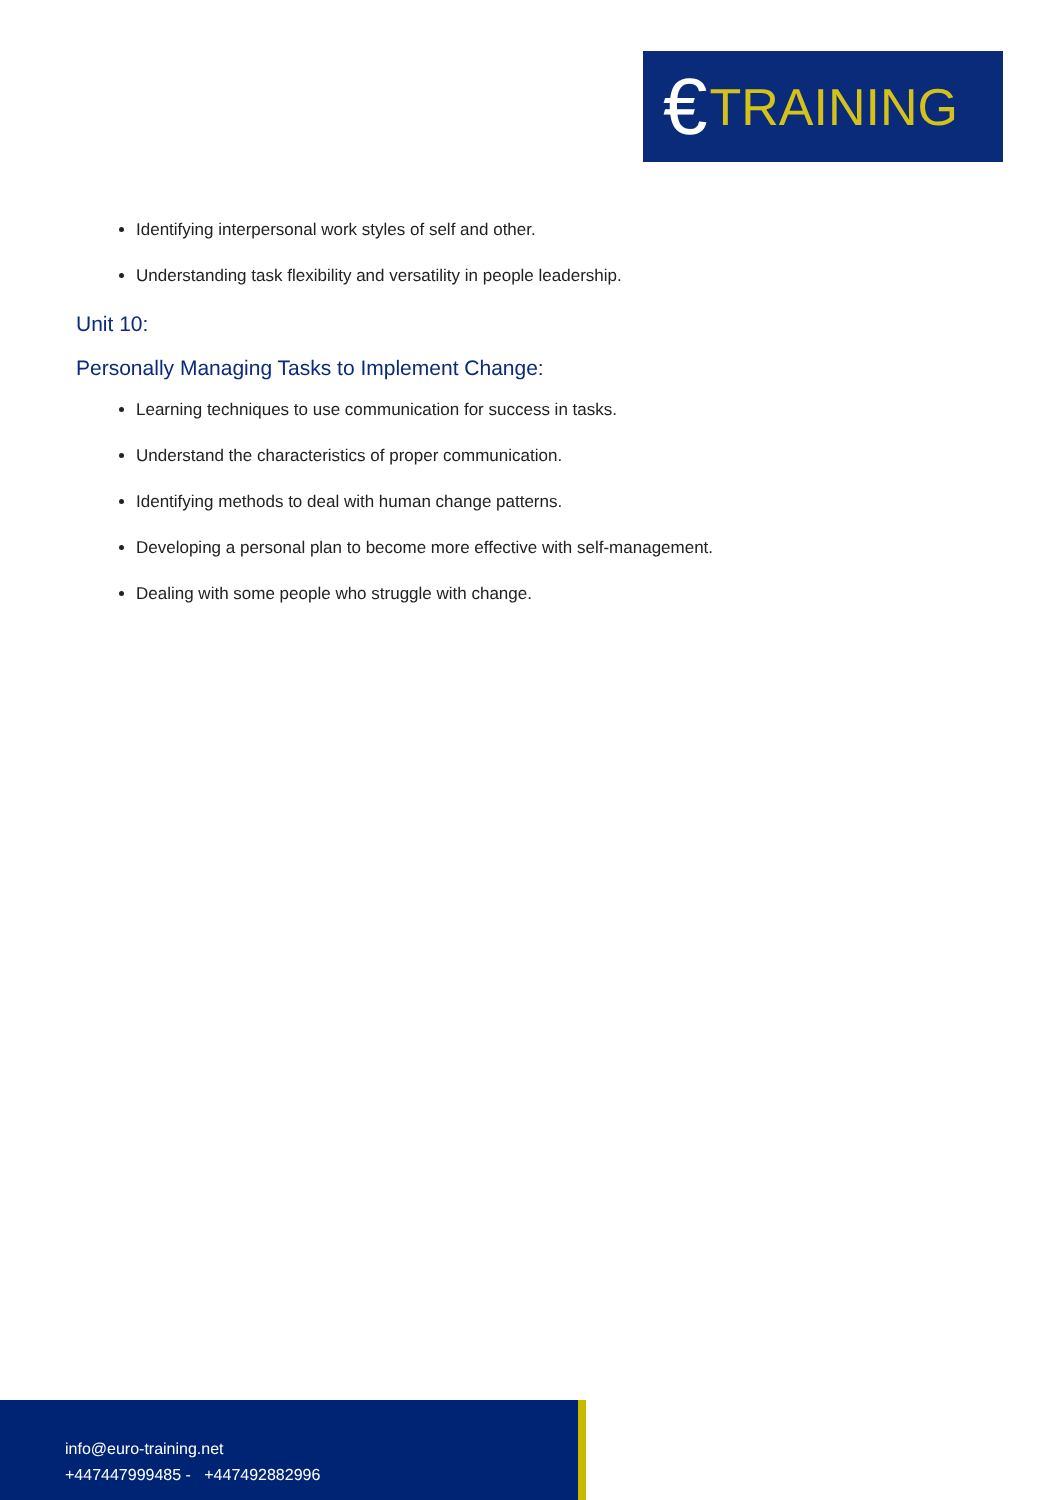€ TRAINING
Identifying interpersonal work styles of self and other.
Understanding task flexibility and versatility in people leadership.
Unit 10:
Personally Managing Tasks to Implement Change:
Learning techniques to use communication for success in tasks.
Understand the characteristics of proper communication.
Identifying methods to deal with human change patterns.
Developing a personal plan to become more effective with self-management.
Dealing with some people who struggle with change.
info@euro-training.net
+447447999485 - +447492882996